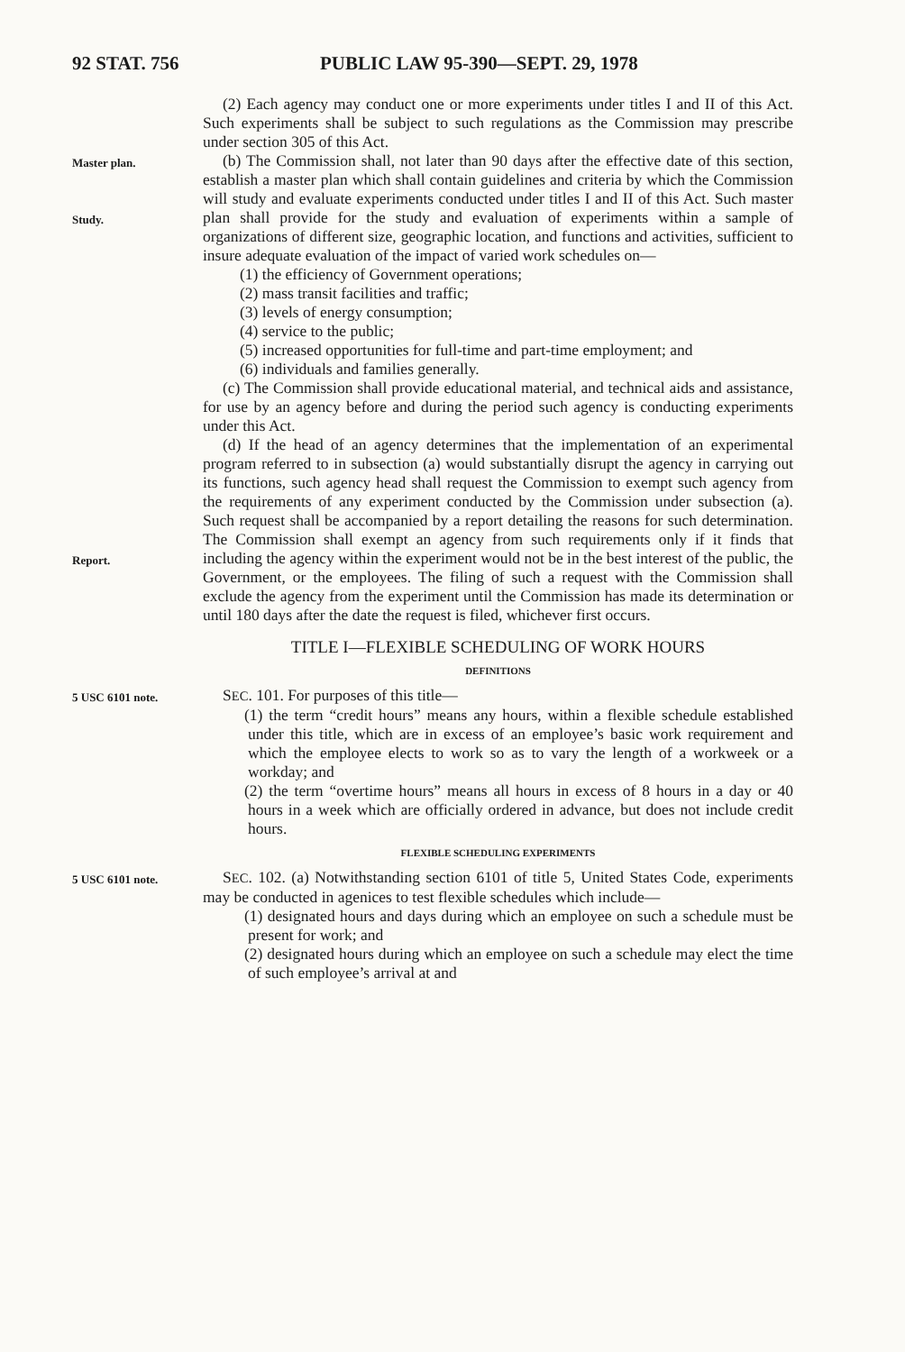92 STAT. 756 PUBLIC LAW 95-390—SEPT. 29, 1978
(2) Each agency may conduct one or more experiments under titles I and II of this Act. Such experiments shall be subject to such regulations as the Commission may prescribe under section 305 of this Act.
Master plan.
Study.
(b) The Commission shall, not later than 90 days after the effective date of this section, establish a master plan which shall contain guidelines and criteria by which the Commission will study and evaluate experiments conducted under titles I and II of this Act. Such master plan shall provide for the study and evaluation of experiments within a sample of organizations of different size, geographic location, and functions and activities, sufficient to insure adequate evaluation of the impact of varied work schedules on—
(1) the efficiency of Government operations;
(2) mass transit facilities and traffic;
(3) levels of energy consumption;
(4) service to the public;
(5) increased opportunities for full-time and part-time employment; and
(6) individuals and families generally.
(c) The Commission shall provide educational material, and technical aids and assistance, for use by an agency before and during the period such agency is conducting experiments under this Act.
Report.
(d) If the head of an agency determines that the implementation of an experimental program referred to in subsection (a) would substantially disrupt the agency in carrying out its functions, such agency head shall request the Commission to exempt such agency from the requirements of any experiment conducted by the Commission under subsection (a). Such request shall be accompanied by a report detailing the reasons for such determination. The Commission shall exempt an agency from such requirements only if it finds that including the agency within the experiment would not be in the best interest of the public, the Government, or the employees. The filing of such a request with the Commission shall exclude the agency from the experiment until the Commission has made its determination or until 180 days after the date the request is filed, whichever first occurs.
TITLE I—FLEXIBLE SCHEDULING OF WORK HOURS
DEFINITIONS
5 USC 6101 note.
SEC. 101. For purposes of this title—
(1) the term “credit hours” means any hours, within a flexible schedule established under this title, which are in excess of an employee’s basic work requirement and which the employee elects to work so as to vary the length of a workweek or a workday; and
(2) the term “overtime hours” means all hours in excess of 8 hours in a day or 40 hours in a week which are officially ordered in advance, but does not include credit hours.
FLEXIBLE SCHEDULING EXPERIMENTS
5 USC 6101 note.
SEC. 102. (a) Notwithstanding section 6101 of title 5, United States Code, experiments may be conducted in agenices to test flexible schedules which include—
(1) designated hours and days during which an employee on such a schedule must be present for work; and
(2) designated hours during which an employee on such a schedule may elect the time of such employee’s arrival at and